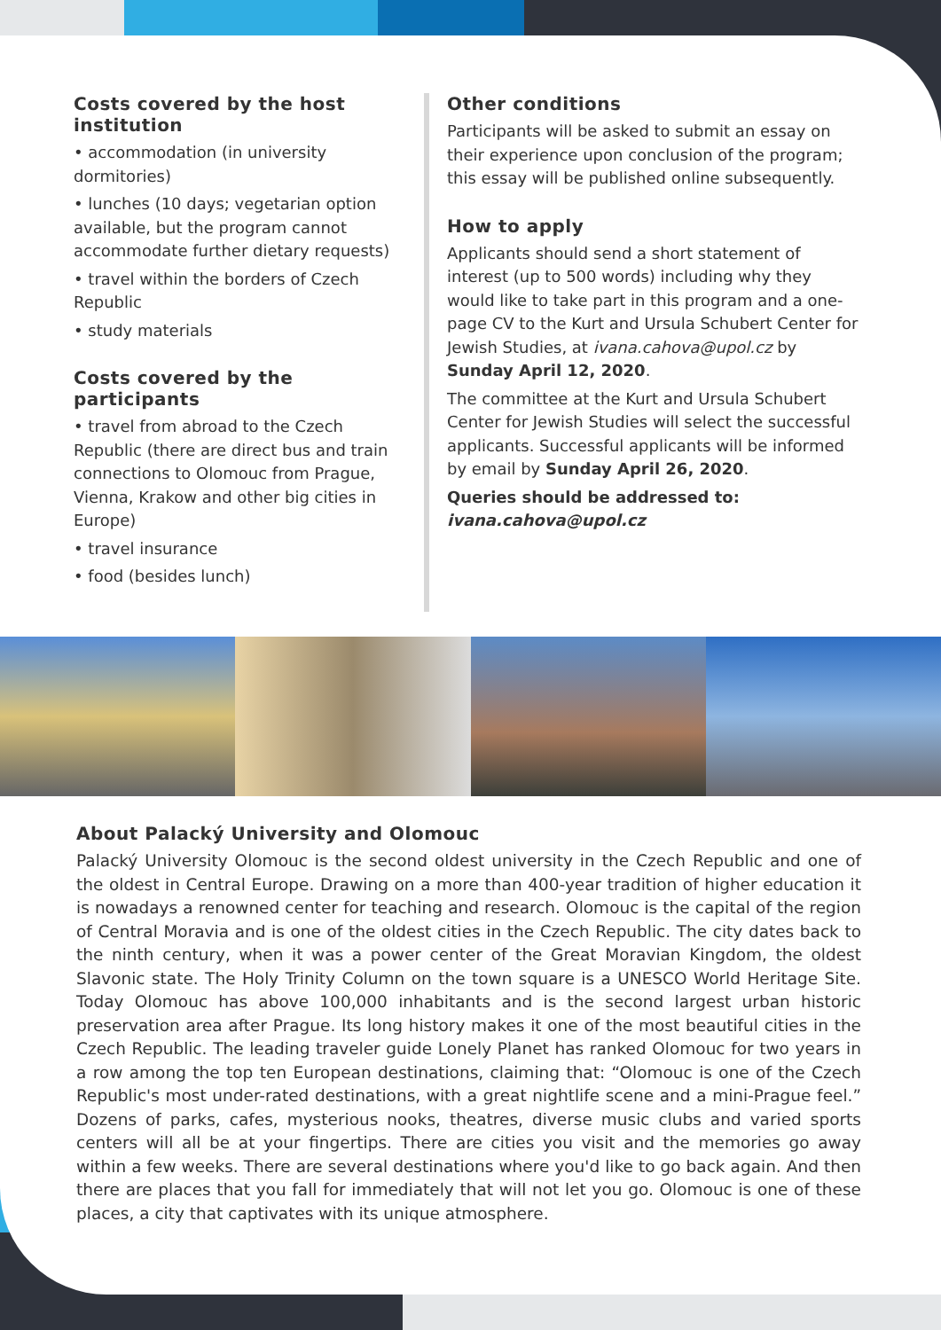Costs covered by the host institution
• accommodation (in university dormitories)
• lunches (10 days; vegetarian option available, but the program cannot accommodate further dietary requests)
• travel within the borders of Czech Republic
• study materials
Costs covered by the participants
• travel from abroad to the Czech Republic (there are direct bus and train connections to Olomouc from Prague, Vienna, Krakow and other big cities in Europe)
• travel insurance
• food (besides lunch)
Other conditions
Participants will be asked to submit an essay on their experience upon conclusion of the program; this essay will be published online subsequently.
How to apply
Applicants should send a short statement of interest (up to 500 words) including why they would like to take part in this program and a one-page CV to the Kurt and Ursula Schubert Center for Jewish Studies, at ivana.cahova@upol.cz by Sunday April 12, 2020.
The committee at the Kurt and Ursula Schubert Center for Jewish Studies will select the successful applicants. Successful applicants will be informed by email by Sunday April 26, 2020.
Queries should be addressed to:
ivana.cahova@upol.cz
About Palacký University and Olomouc
Palacký University Olomouc is the second oldest university in the Czech Republic and one of the oldest in Central Europe. Drawing on a more than 400-year tradition of higher education it is nowadays a renowned center for teaching and research. Olomouc is the capital of the region of Central Moravia and is one of the oldest cities in the Czech Republic. The city dates back to the ninth century, when it was a power center of the Great Moravian Kingdom, the oldest Slavonic state. The Holy Trinity Column on the town square is a UNESCO World Heritage Site. Today Olomouc has above 100,000 inhabitants and is the second largest urban historic preservation area after Prague. Its long history makes it one of the most beautiful cities in the Czech Republic. The leading traveler guide Lonely Planet has ranked Olomouc for two years in a row among the top ten European destinations, claiming that: “Olomouc is one of the Czech Republic's most under-rated destinations, with a great nightlife scene and a mini-Prague feel.” Dozens of parks, cafes, mysterious nooks, theatres, diverse music clubs and varied sports centers will all be at your fingertips. There are cities you visit and the memories go away within a few weeks. There are several destinations where you'd like to go back again. And then there are places that you fall for immediately that will not let you go. Olomouc is one of these places, a city that captivates with its unique atmosphere.